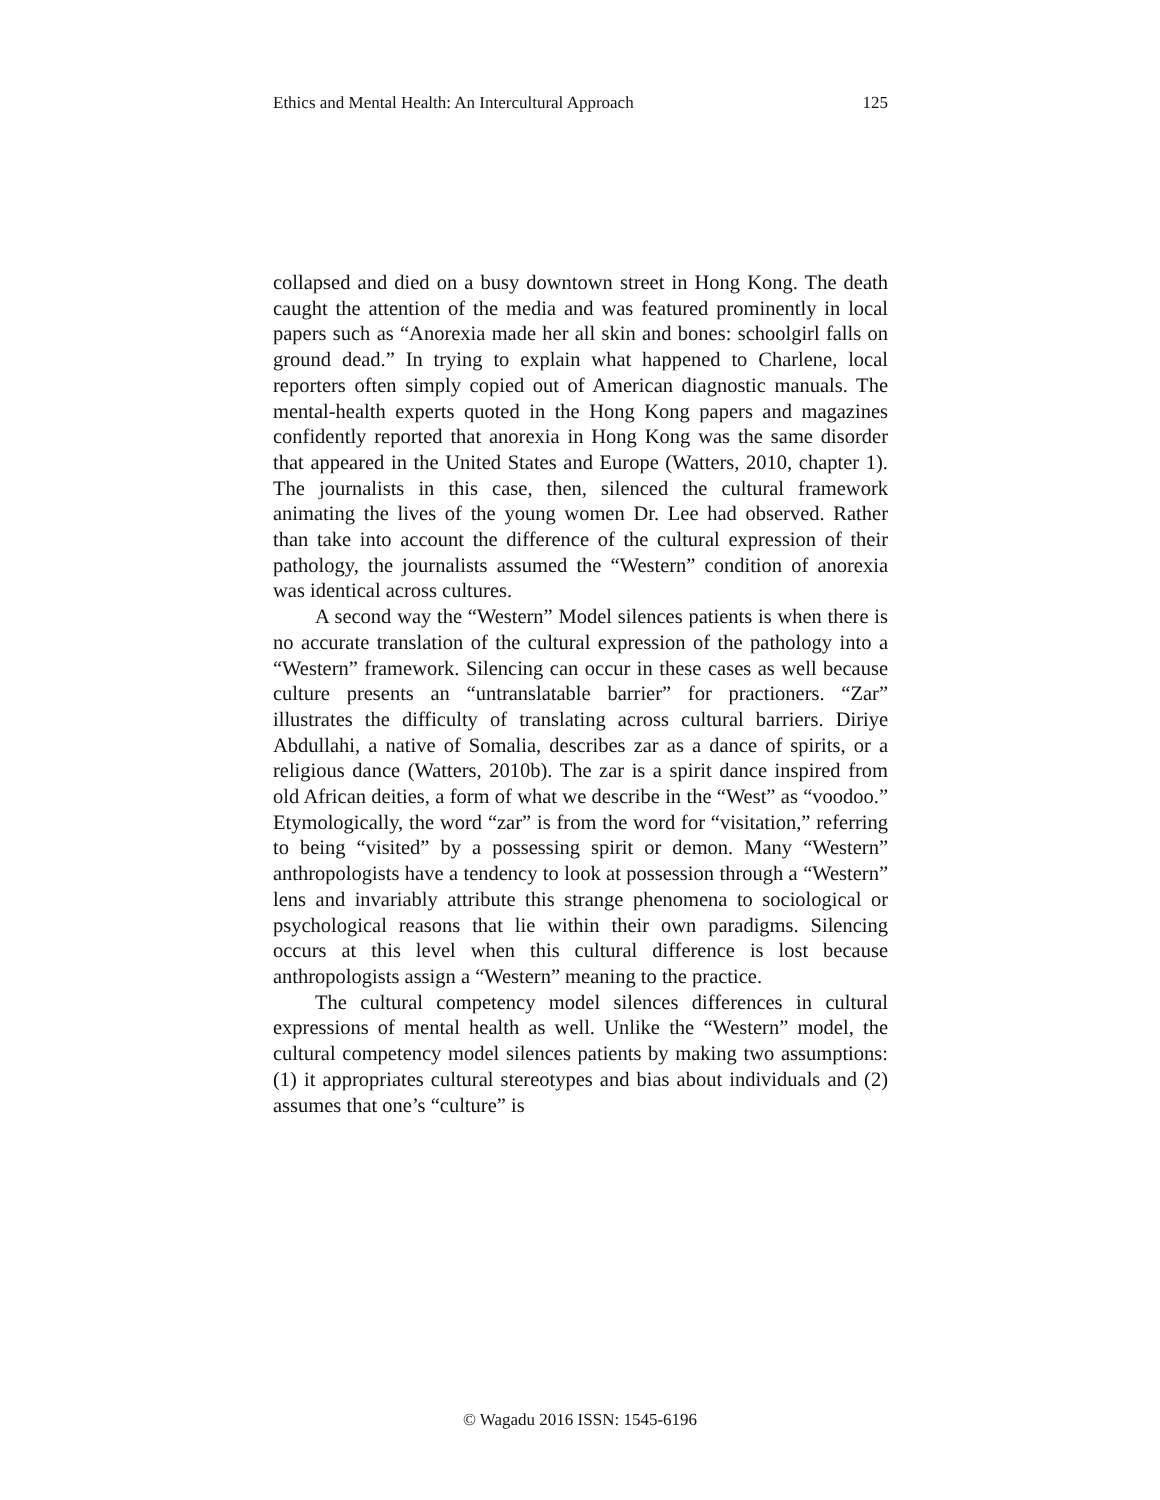Ethics and Mental Health: An Intercultural Approach 125
collapsed and died on a busy downtown street in Hong Kong. The death caught the attention of the media and was featured prominently in local papers such as “Anorexia made her all skin and bones: schoolgirl falls on ground dead.” In trying to explain what happened to Charlene, local reporters often simply copied out of American diagnostic manuals. The mental-health experts quoted in the Hong Kong papers and magazines confidently reported that anorexia in Hong Kong was the same disorder that appeared in the United States and Europe (Watters, 2010, chapter 1). The journalists in this case, then, silenced the cultural framework animating the lives of the young women Dr. Lee had observed. Rather than take into account the difference of the cultural expression of their pathology, the journalists assumed the “Western” condition of anorexia was identical across cultures.
A second way the “Western” Model silences patients is when there is no accurate translation of the cultural expression of the pathology into a “Western” framework. Silencing can occur in these cases as well because culture presents an “untranslatable barrier” for practioners. “Zar” illustrates the difficulty of translating across cultural barriers. Diriye Abdullahi, a native of Somalia, describes zar as a dance of spirits, or a religious dance (Watters, 2010b). The zar is a spirit dance inspired from old African deities, a form of what we describe in the “West” as “voodoo.” Etymologically, the word “zar” is from the word for “visitation,” referring to being “visited” by a possessing spirit or demon. Many “Western” anthropologists have a tendency to look at possession through a “Western” lens and invariably attribute this strange phenomena to sociological or psychological reasons that lie within their own paradigms. Silencing occurs at this level when this cultural difference is lost because anthropologists assign a “Western” meaning to the practice.
The cultural competency model silences differences in cultural expressions of mental health as well. Unlike the “Western” model, the cultural competency model silences patients by making two assumptions: (1) it appropriates cultural stereotypes and bias about individuals and (2) assumes that one’s “culture” is
© Wagadu 2016 ISSN: 1545-6196